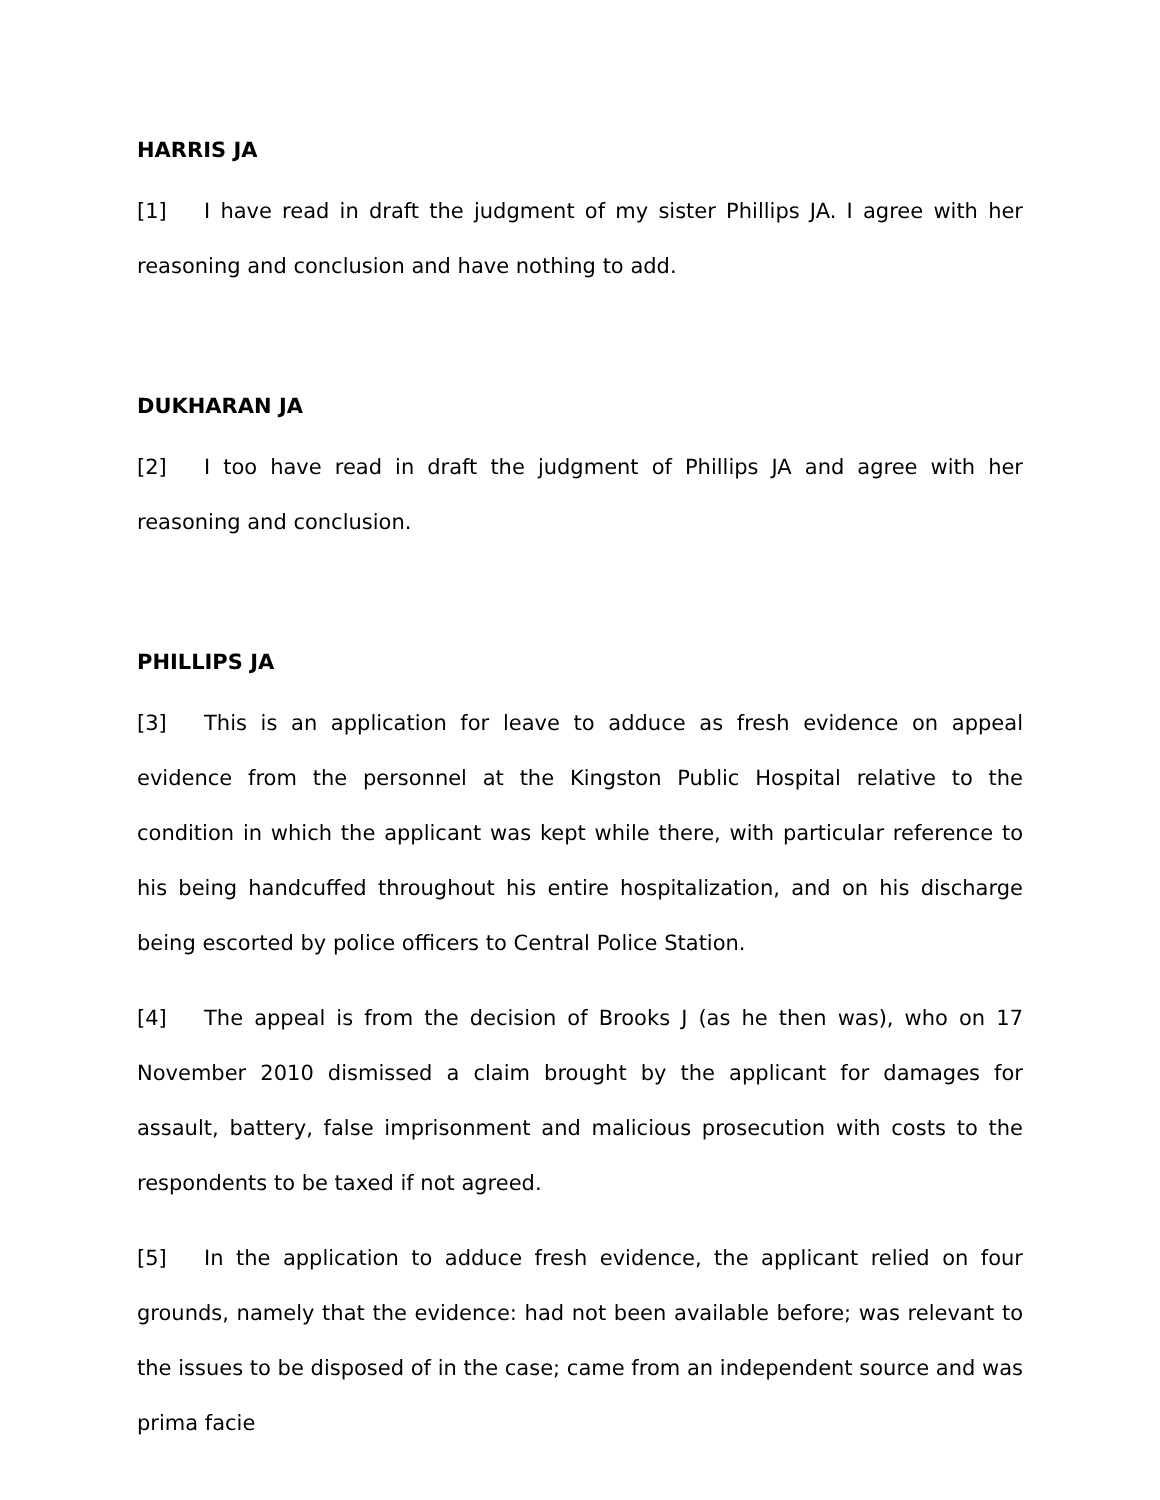HARRIS JA
[1] I have read in draft the judgment of my sister Phillips JA. I agree with her reasoning and conclusion and have nothing to add.
DUKHARAN JA
[2] I too have read in draft the judgment of Phillips JA and agree with her reasoning and conclusion.
PHILLIPS JA
[3] This is an application for leave to adduce as fresh evidence on appeal evidence from the personnel at the Kingston Public Hospital relative to the condition in which the applicant was kept while there, with particular reference to his being handcuffed throughout his entire hospitalization, and on his discharge being escorted by police officers to Central Police Station.
[4] The appeal is from the decision of Brooks J (as he then was), who on 17 November 2010 dismissed a claim brought by the applicant for damages for assault, battery, false imprisonment and malicious prosecution with costs to the respondents to be taxed if not agreed.
[5] In the application to adduce fresh evidence, the applicant relied on four grounds, namely that the evidence: had not been available before; was relevant to the issues to be disposed of in the case; came from an independent source and was prima facie